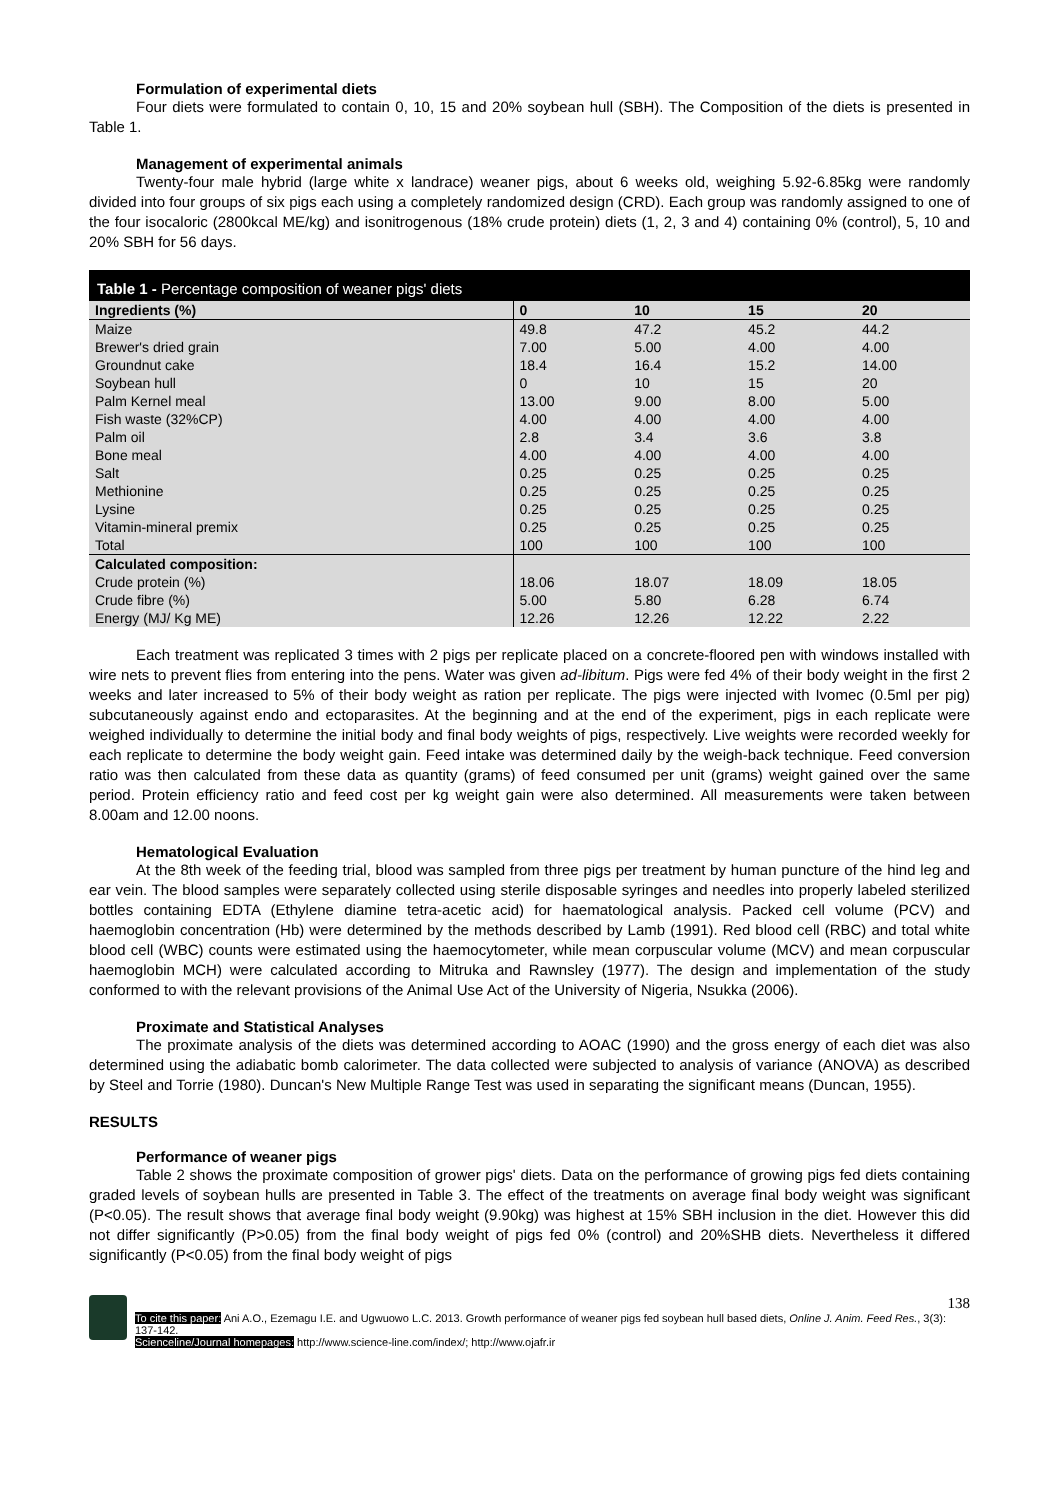Formulation of experimental diets
Four diets were formulated to contain 0, 10, 15 and 20% soybean hull (SBH). The Composition of the diets is presented in Table 1.
Management of experimental animals
Twenty-four male hybrid (large white x landrace) weaner pigs, about 6 weeks old, weighing 5.92-6.85kg were randomly divided into four groups of six pigs each using a completely randomized design (CRD). Each group was randomly assigned to one of the four isocaloric (2800kcal ME/kg) and isonitrogenous (18% crude protein) diets (1, 2, 3 and 4) containing 0% (control), 5, 10 and 20% SBH for 56 days.
Table 1 - Percentage composition of weaner pigs' diets
| Ingredients (%) | 0 | 10 | 15 | 20 |
| --- | --- | --- | --- | --- |
| Maize | 49.8 | 47.2 | 45.2 | 44.2 |
| Brewer's dried grain | 7.00 | 5.00 | 4.00 | 4.00 |
| Groundnut cake | 18.4 | 16.4 | 15.2 | 14.00 |
| Soybean hull | 0 | 10 | 15 | 20 |
| Palm Kernel meal | 13.00 | 9.00 | 8.00 | 5.00 |
| Fish waste (32%CP) | 4.00 | 4.00 | 4.00 | 4.00 |
| Palm oil | 2.8 | 3.4 | 3.6 | 3.8 |
| Bone meal | 4.00 | 4.00 | 4.00 | 4.00 |
| Salt | 0.25 | 0.25 | 0.25 | 0.25 |
| Methionine | 0.25 | 0.25 | 0.25 | 0.25 |
| Lysine | 0.25 | 0.25 | 0.25 | 0.25 |
| Vitamin-mineral premix | 0.25 | 0.25 | 0.25 | 0.25 |
| Total | 100 | 100 | 100 | 100 |
| Calculated composition: | | | | |
| Crude protein (%) | 18.06 | 18.07 | 18.09 | 18.05 |
| Crude fibre (%) | 5.00 | 5.80 | 6.28 | 6.74 |
| Energy (MJ/ Kg ME) | 12.26 | 12.26 | 12.22 | 2.22 |
Each treatment was replicated 3 times with 2 pigs per replicate placed on a concrete-floored pen with windows installed with wire nets to prevent flies from entering into the pens. Water was given ad-libitum. Pigs were fed 4% of their body weight in the first 2 weeks and later increased to 5% of their body weight as ration per replicate. The pigs were injected with Ivomec (0.5ml per pig) subcutaneously against endo and ectoparasites. At the beginning and at the end of the experiment, pigs in each replicate were weighed individually to determine the initial body and final body weights of pigs, respectively. Live weights were recorded weekly for each replicate to determine the body weight gain. Feed intake was determined daily by the weigh-back technique. Feed conversion ratio was then calculated from these data as quantity (grams) of feed consumed per unit (grams) weight gained over the same period. Protein efficiency ratio and feed cost per kg weight gain were also determined. All measurements were taken between 8.00am and 12.00 noons.
Hematological Evaluation
At the 8th week of the feeding trial, blood was sampled from three pigs per treatment by human puncture of the hind leg and ear vein. The blood samples were separately collected using sterile disposable syringes and needles into properly labeled sterilized bottles containing EDTA (Ethylene diamine tetra-acetic acid) for haematological analysis. Packed cell volume (PCV) and haemoglobin concentration (Hb) were determined by the methods described by Lamb (1991). Red blood cell (RBC) and total white blood cell (WBC) counts were estimated using the haemocytometer, while mean corpuscular volume (MCV) and mean corpuscular haemoglobin MCH) were calculated according to Mitruka and Rawnsley (1977). The design and implementation of the study conformed to with the relevant provisions of the Animal Use Act of the University of Nigeria, Nsukka (2006).
Proximate and Statistical Analyses
The proximate analysis of the diets was determined according to AOAC (1990) and the gross energy of each diet was also determined using the adiabatic bomb calorimeter. The data collected were subjected to analysis of variance (ANOVA) as described by Steel and Torrie (1980). Duncan's New Multiple Range Test was used in separating the significant means (Duncan, 1955).
RESULTS
Performance of weaner pigs
Table 2 shows the proximate composition of grower pigs' diets. Data on the performance of growing pigs fed diets containing graded levels of soybean hulls are presented in Table 3. The effect of the treatments on average final body weight was significant (P<0.05). The result shows that average final body weight (9.90kg) was highest at 15% SBH inclusion in the diet. However this did not differ significantly (P>0.05) from the final body weight of pigs fed 0% (control) and 20%SHB diets. Nevertheless it differed significantly (P<0.05) from the final body weight of pigs
138
To cite this paper: Ani A.O., Ezemagu I.E. and Ugwuowo L.C. 2013. Growth performance of weaner pigs fed soybean hull based diets, Online J. Anim. Feed Res., 3(3): 137-142.
Scienceline/Journal homepages: http://www.science-line.com/index/; http://www.ojafr.ir